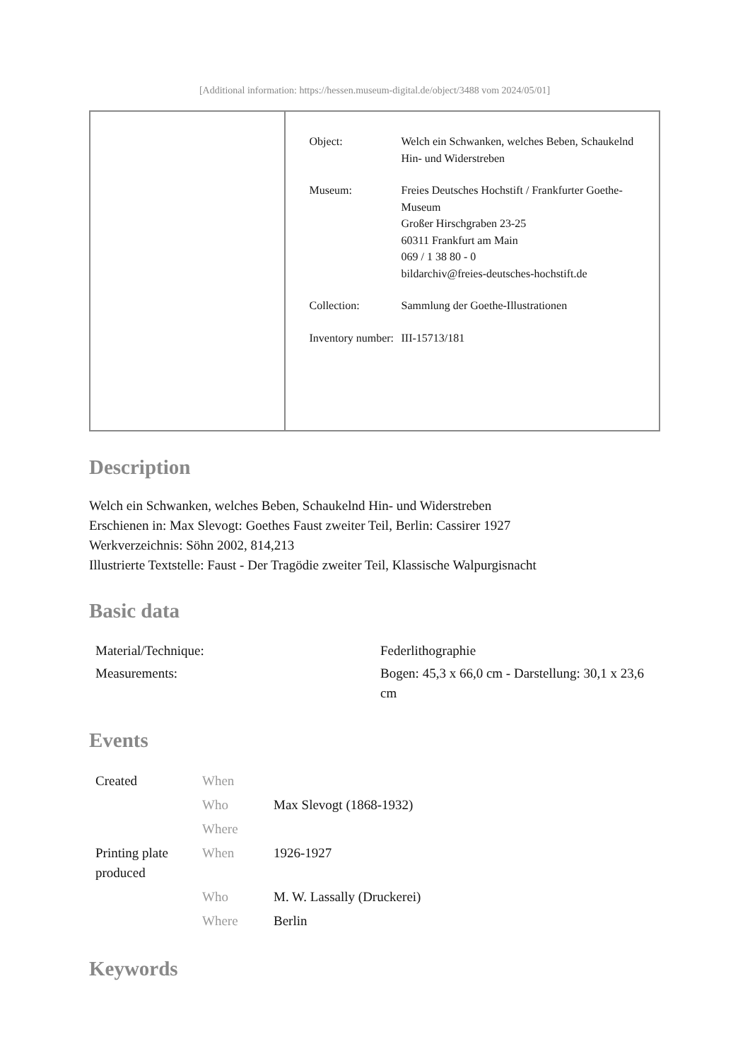[Additional information: https://hessen.museum-digital.de/object/3488 vom 2024/05/01]
| Object: | Welch ein Schwanken, welches Beben, Schaukelnd Hin- und Widerstreben |
| Museum: | Freies Deutsches Hochstift / Frankfurter Goethe-Museum Großer Hirschgraben 23-25 60311 Frankfurt am Main 069 / 1 38 80 - 0 bildarchiv@freies-deutsches-hochstift.de |
| Collection: | Sammlung der Goethe-Illustrationen |
| Inventory number: | III-15713/181 |
Description
Welch ein Schwanken, welches Beben, Schaukelnd Hin- und Widerstreben
Erschienen in: Max Slevogt: Goethes Faust zweiter Teil, Berlin: Cassirer 1927
Werkverzeichnis: Söhn 2002, 814,213
Illustrierte Textstelle: Faust - Der Tragödie zweiter Teil, Klassische Walpurgisnacht
Basic data
| Material/Technique: | Federlithographie |
| Measurements: | Bogen: 45,3 x 66,0 cm - Darstellung: 30,1 x 23,6 cm |
Events
| Created | When | |
| | Who | Max Slevogt (1868-1932) |
| | Where | |
| Printing plate produced | When | 1926-1927 |
| | Who | M. W. Lassally (Druckerei) |
| | Where | Berlin |
Keywords